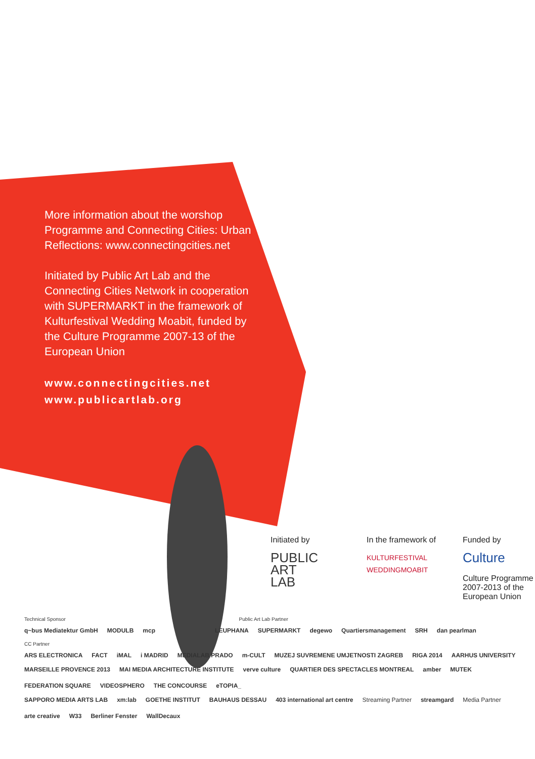More information about the worshop Programme and Connecting Cities: Urban Reflections: www.connectingcities.net
Initiated by Public Art Lab and the Connecting Cities Network in cooperation with SUPERMARKT in the framework of Kulturfestival Wedding Moabit, funded by the Culture Programme 2007-13 of the European Union
www.connectingcities.net
www.publicartlab.org
Initiated by
PUBLIC
ART
LAB
In the framework of
KULTURFESTIVAL WEDDINGMOABIT
Funded by
Culture
Culture Programme 2007-2013 of the European Union
Technical Sponsor Public Art Lab Partner
q~bus Mediatektur GmbH MODULB mcp LEUPHANA SUPERMARKT degewo Quartiersmanagement SRH dan pearlman
CC Partner
ARS ELECTRONICA FACT iMAL i MADRID MEDIALAB PRADO m-CULT MUZEJ SUVREMENE UMJETNOSTI ZAGREB RIGA 2014 AARHUS UNIVERSITY
MARSEILLE PROVENCE 2013 MAI MEDIA ARCHITECTURE INSTITUTE verve culture QUARTIER DES SPECTACLES MONTREAL amber MUTEK FEDERATION SQUARE VIDEOSPHERO THE CONCOURSE eTOPIA_
SAPPORO MEDIA ARTS LAB xm:lab GOETHE INSTITUT BAUHAUS DESSAU 403 international art centre Streaming Partner streamgard Media Partner arte creative W33 Berliner Fenster WallDecaux